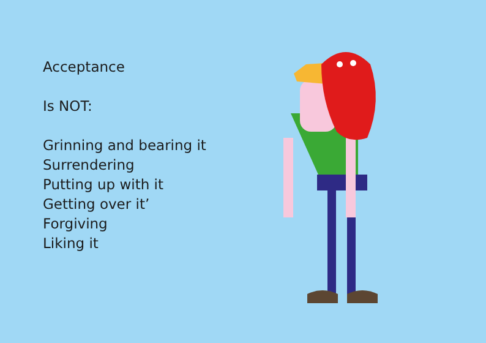Acceptance
Is NOT:
Grinning and bearing it
Surrendering
Putting up with it
Getting over it’
Forgiving
Liking it